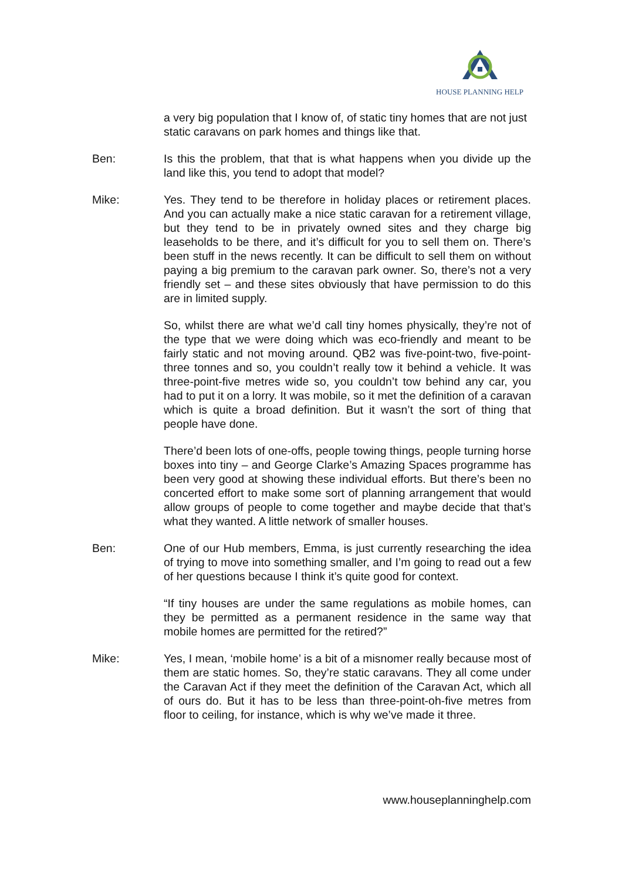HOUSE PLANNING HELP
a very big population that I know of, of static tiny homes that are not just static caravans on park homes and things like that.
Ben: Is this the problem, that that is what happens when you divide up the land like this, you tend to adopt that model?
Mike: Yes. They tend to be therefore in holiday places or retirement places. And you can actually make a nice static caravan for a retirement village, but they tend to be in privately owned sites and they charge big leaseholds to be there, and it’s difficult for you to sell them on. There’s been stuff in the news recently. It can be difficult to sell them on without paying a big premium to the caravan park owner. So, there’s not a very friendly set – and these sites obviously that have permission to do this are in limited supply.
So, whilst there are what we’d call tiny homes physically, they’re not of the type that we were doing which was eco-friendly and meant to be fairly static and not moving around. QB2 was five-point-two, five-point-three tonnes and so, you couldn’t really tow it behind a vehicle. It was three-point-five metres wide so, you couldn’t tow behind any car, you had to put it on a lorry. It was mobile, so it met the definition of a caravan which is quite a broad definition. But it wasn’t the sort of thing that people have done.
There’d been lots of one-offs, people towing things, people turning horse boxes into tiny – and George Clarke’s Amazing Spaces programme has been very good at showing these individual efforts. But there’s been no concerted effort to make some sort of planning arrangement that would allow groups of people to come together and maybe decide that that’s what they wanted. A little network of smaller houses.
Ben: One of our Hub members, Emma, is just currently researching the idea of trying to move into something smaller, and I’m going to read out a few of her questions because I think it’s quite good for context.
“If tiny houses are under the same regulations as mobile homes, can they be permitted as a permanent residence in the same way that mobile homes are permitted for the retired?”
Mike: Yes, I mean, ‘mobile home’ is a bit of a misnomer really because most of them are static homes. So, they’re static caravans. They all come under the Caravan Act if they meet the definition of the Caravan Act, which all of ours do. But it has to be less than three-point-oh-five metres from floor to ceiling, for instance, which is why we’ve made it three.
www.houseplanninghelp.com